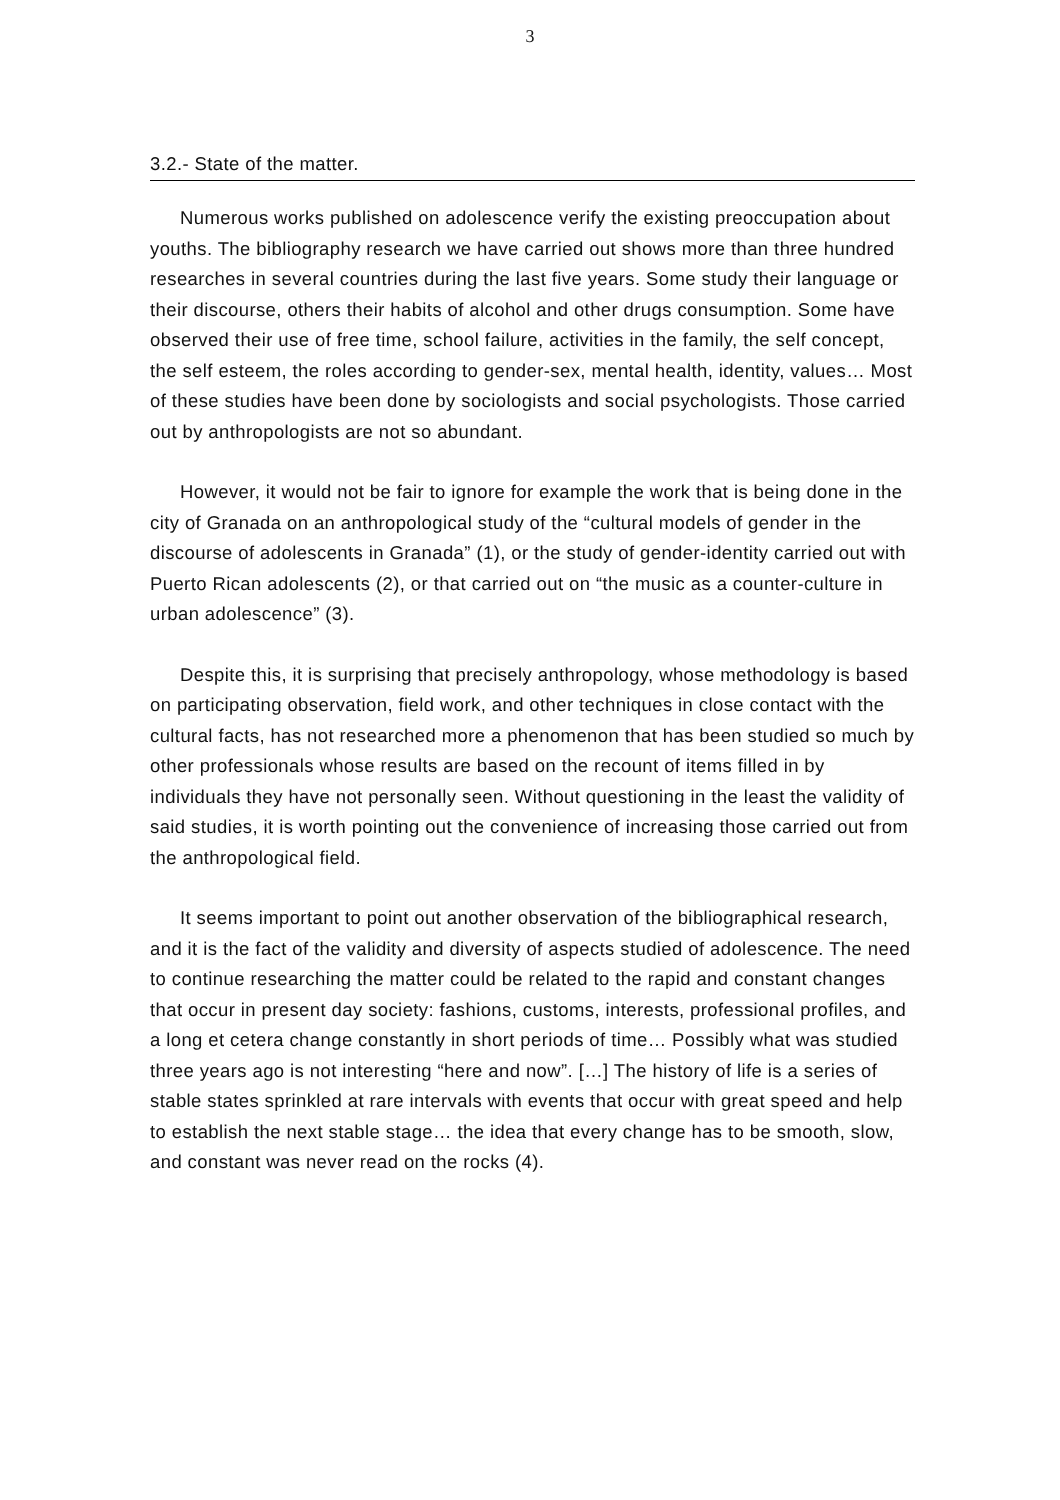3
3.2.- State of the matter.
Numerous works published on adolescence verify the existing preoccupation about youths. The bibliography research we have carried out shows more than three hundred researches in several countries during the last five years. Some study their language or their discourse, others their habits of alcohol and other drugs consumption. Some have observed their use of free time, school failure, activities in the family, the self concept, the self esteem, the roles according to gender-sex, mental health, identity, values… Most of these studies have been done by sociologists and social psychologists. Those carried out by anthropologists are not so abundant.
However, it would not be fair to ignore for example the work that is being done in the city of Granada on an anthropological study of the “cultural models of gender in the discourse of adolescents in Granada” (1), or the study of gender-identity carried out with Puerto Rican adolescents (2), or that carried out on “the music as a counter-culture in urban adolescence” (3).
Despite this, it is surprising that precisely anthropology, whose methodology is based on participating observation, field work, and other techniques in close contact with the cultural facts, has not researched more a phenomenon that has been studied so much by other professionals whose results are based on the recount of items filled in by individuals they have not personally seen. Without questioning in the least the validity of said studies, it is worth pointing out the convenience of increasing those carried out from the anthropological field.
It seems important to point out another observation of the bibliographical research, and it is the fact of the validity and diversity of aspects studied of adolescence. The need to continue researching the matter could be related to the rapid and constant changes that occur in present day society: fashions, customs, interests, professional profiles, and a long et cetera change constantly in short periods of time… Possibly what was studied three years ago is not interesting “here and now”. […] The history of life is a series of stable states sprinkled at rare intervals with events that occur with great speed and help to establish the next stable stage… the idea that every change has to be smooth, slow, and constant was never read on the rocks (4).